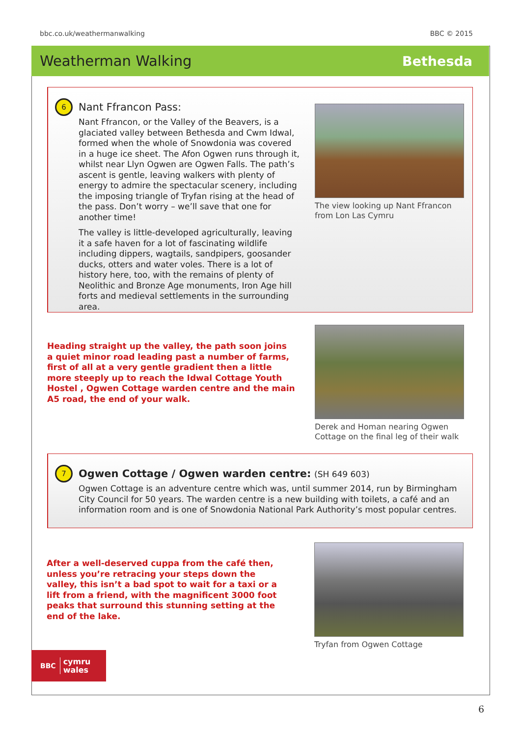bbc.co.uk/weathermanwalking BBC © 2015
Weatherman Walking Bethesda
6
Nant Ffrancon Pass:
Nant Ffrancon, or the Valley of the Beavers, is a glaciated valley between Bethesda and Cwm Idwal, formed when the whole of Snowdonia was covered in a huge ice sheet. The Afon Ogwen runs through it, whilst near Llyn Ogwen are Ogwen Falls. The path’s ascent is gentle, leaving walkers with plenty of energy to admire the spectacular scenery, including the imposing triangle of Tryfan rising at the head of the pass. Don’t worry – we’ll save that one for another time!
The valley is little-developed agriculturally, leaving it a safe haven for a lot of fascinating wildlife including dippers, wagtails, sandpipers, goosander ducks, otters and water voles. There is a lot of history here, too, with the remains of plenty of Neolithic and Bronze Age monuments, Iron Age hill forts and medieval settlements in the surrounding area.
The view looking up Nant Ffrancon
from Lon Las Cymru
Heading straight up the valley, the path soon joins a quiet minor road leading past a number of farms, first of all at a very gentle gradient then a little more steeply up to reach the Idwal Cottage Youth Hostel , Ogwen Cottage warden centre and the main A5 road, the end of your walk.
Derek and Homan nearing Ogwen
Cottage on the final leg of their walk
7
Ogwen Cottage / Ogwen warden centre: (SH 649 603)
Ogwen Cottage is an adventure centre which was, until summer 2014, run by Birmingham City Council for 50 years. The warden centre is a new building with toilets, a café and an information room and is one of Snowdonia National Park Authority’s most popular centres.
After a well-deserved cuppa from the café then, unless you’re retracing your steps down the valley, this isn’t a bad spot to wait for a taxi or a lift from a friend, with the magnificent 3000 foot peaks that surround this stunning setting at the end of the lake.
Tryfan from Ogwen Cottage
BBC cymru
wales
6